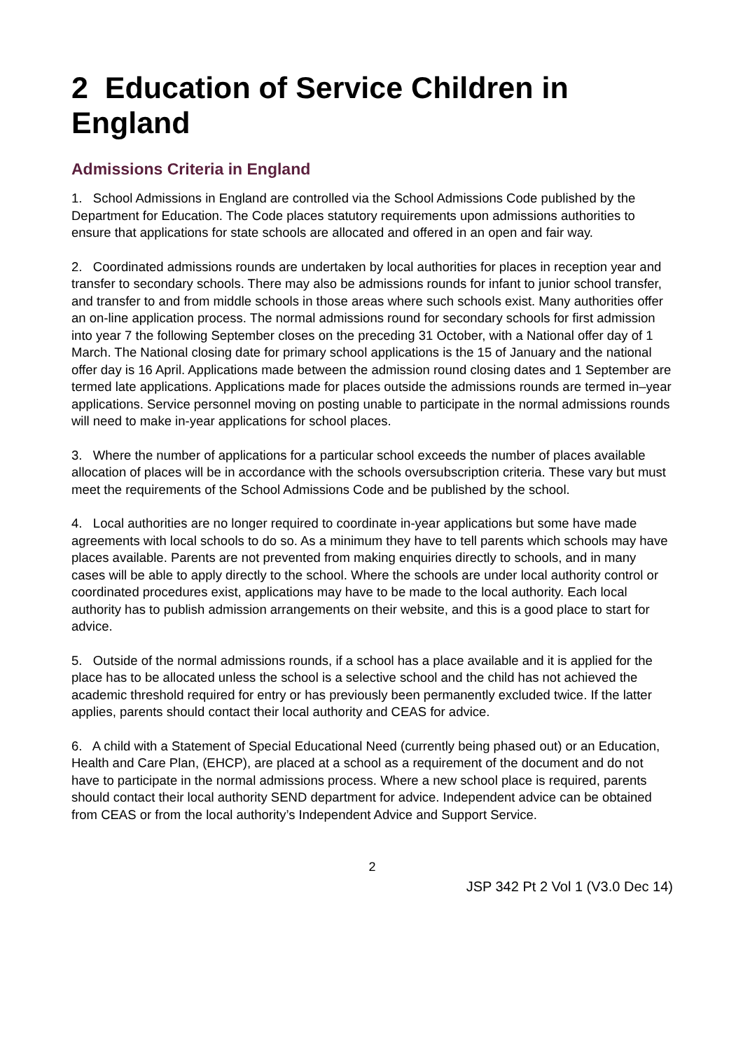2 Education of Service Children in England
Admissions Criteria in England
1. School Admissions in England are controlled via the School Admissions Code published by the Department for Education. The Code places statutory requirements upon admissions authorities to ensure that applications for state schools are allocated and offered in an open and fair way.
2. Coordinated admissions rounds are undertaken by local authorities for places in reception year and transfer to secondary schools. There may also be admissions rounds for infant to junior school transfer, and transfer to and from middle schools in those areas where such schools exist. Many authorities offer an on-line application process. The normal admissions round for secondary schools for first admission into year 7 the following September closes on the preceding 31 October, with a National offer day of 1 March. The National closing date for primary school applications is the 15 of January and the national offer day is 16 April. Applications made between the admission round closing dates and 1 September are termed late applications. Applications made for places outside the admissions rounds are termed in–year applications. Service personnel moving on posting unable to participate in the normal admissions rounds will need to make in-year applications for school places.
3. Where the number of applications for a particular school exceeds the number of places available allocation of places will be in accordance with the schools oversubscription criteria. These vary but must meet the requirements of the School Admissions Code and be published by the school.
4. Local authorities are no longer required to coordinate in-year applications but some have made agreements with local schools to do so. As a minimum they have to tell parents which schools may have places available. Parents are not prevented from making enquiries directly to schools, and in many cases will be able to apply directly to the school. Where the schools are under local authority control or coordinated procedures exist, applications may have to be made to the local authority. Each local authority has to publish admission arrangements on their website, and this is a good place to start for advice.
5. Outside of the normal admissions rounds, if a school has a place available and it is applied for the place has to be allocated unless the school is a selective school and the child has not achieved the academic threshold required for entry or has previously been permanently excluded twice. If the latter applies, parents should contact their local authority and CEAS for advice.
6. A child with a Statement of Special Educational Need (currently being phased out) or an Education, Health and Care Plan, (EHCP), are placed at a school as a requirement of the document and do not have to participate in the normal admissions process. Where a new school place is required, parents should contact their local authority SEND department for advice. Independent advice can be obtained from CEAS or from the local authority’s Independent Advice and Support Service.
2
JSP 342 Pt 2 Vol 1 (V3.0 Dec 14)